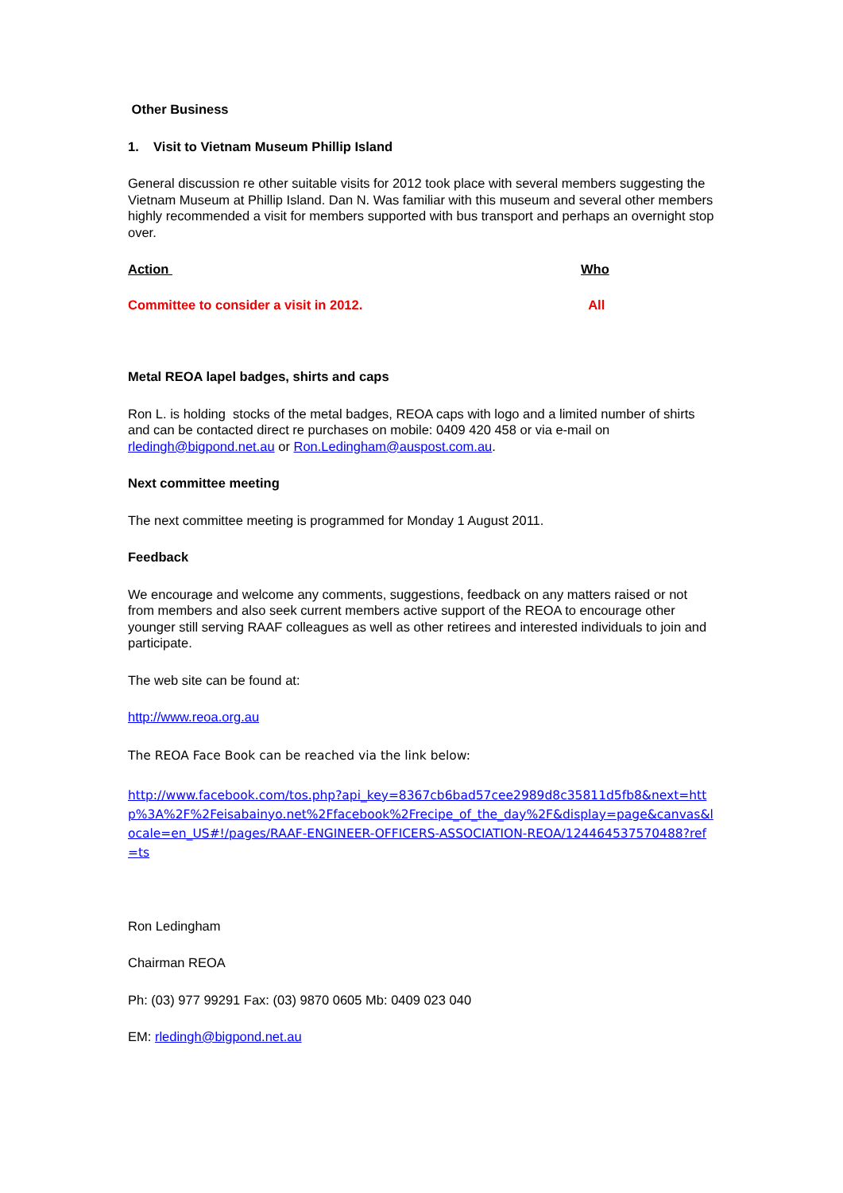Other Business
1. Visit to Vietnam Museum Phillip Island
General discussion re other suitable visits for 2012 took place with several members suggesting the Vietnam Museum at Phillip Island. Dan N. Was familiar with this museum and several other members highly recommended a visit for members supported with bus transport and perhaps an overnight stop over.
Action Who
Committee to consider a visit in 2012. All
Metal REOA lapel badges, shirts and caps
Ron L. is holding stocks of the metal badges, REOA caps with logo and a limited number of shirts and can be contacted direct re purchases on mobile: 0409 420 458 or via e-mail on rledingh@bigpond.net.au or Ron.Ledingham@auspost.com.au.
Next committee meeting
The next committee meeting is programmed for Monday 1 August 2011.
Feedback
We encourage and welcome any comments, suggestions, feedback on any matters raised or not from members and also seek current members active support of the REOA to encourage other younger still serving RAAF colleagues as well as other retirees and interested individuals to join and participate.
The web site can be found at:
http://www.reoa.org.au
The REOA Face Book can be reached via the link below:
http://www.facebook.com/tos.php?api_key=8367cb6bad57cee2989d8c35811d5fb8&next=http%3A%2F%2Feisabainyo.net%2Ffacebook%2Frecipe_of_the_day%2F&display=page&canvas&locale=en_US#!/pages/RAAF-ENGINEER-OFFICERS-ASSOCIATION-REOA/124464537570488?ref=ts
Ron Ledingham
Chairman REOA
Ph: (03) 977 99291 Fax: (03) 9870 0605 Mb: 0409 023 040
EM: rledingh@bigpond.net.au